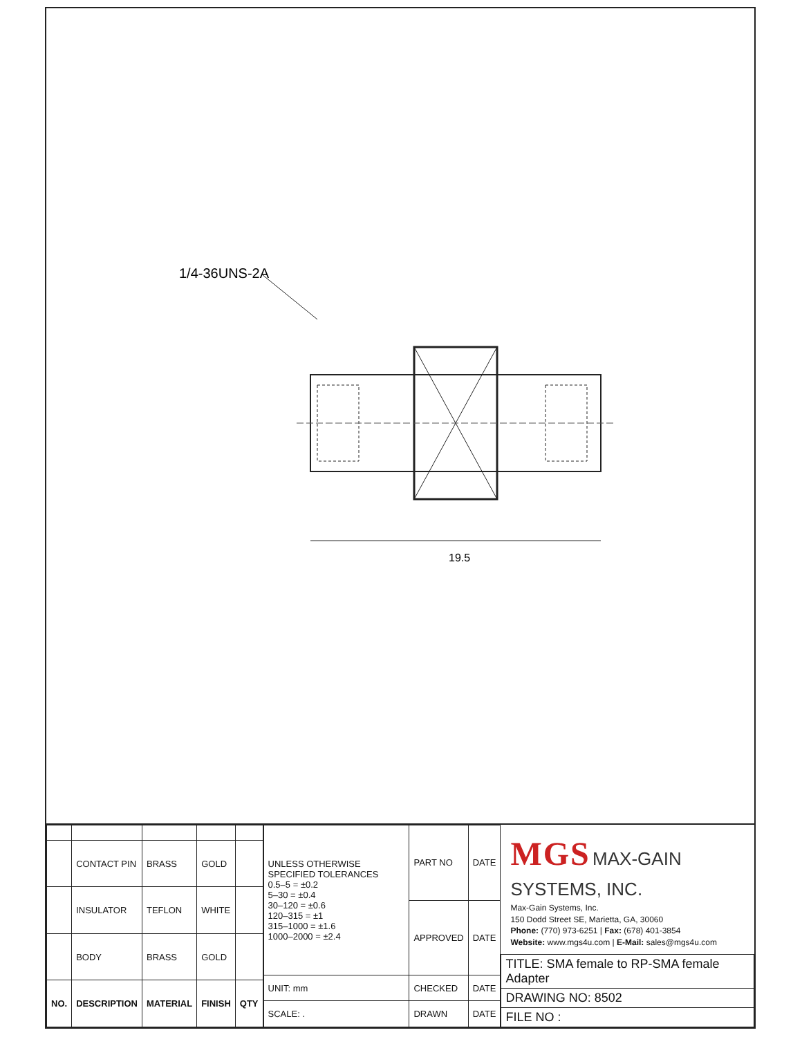1/4-36UNS-2A
19.5
| | CONTACT PIN | BRASS | GOLD | |
| | INSULATOR | TEFLON | WHITE | |
| | BODY | BRASS | GOLD | |
| NO. | DESCRIPTION | MATERIAL | FINISH | QTY |
| UNLESS OTHERWISE SPECIFIED TOLERANCES 0.5–5 = ±0.2 5–30 = ±0.4 30–120 = ±0.6 120–315 = ±1 315–1000 = ±1.6 1000–2000 = ±2.4 | PART NO | DATE |
| | APPROVED | DATE |
| UNIT: mm | CHECKED | DATE |
| SCALE: . | DRAWN | DATE |
MGS MAX-GAIN SYSTEMS, INC.
Max-Gain Systems, Inc.
150 Dodd Street SE, Marietta, GA, 30060
Phone: (770) 973-6251 | Fax: (678) 401-3854
Website: www.mgs4u.com | E-Mail: sales@mgs4u.com
| TITLE: SMA female to RP-SMA female Adapter |
| DRAWING NO: 8502 |
| FILE NO : |